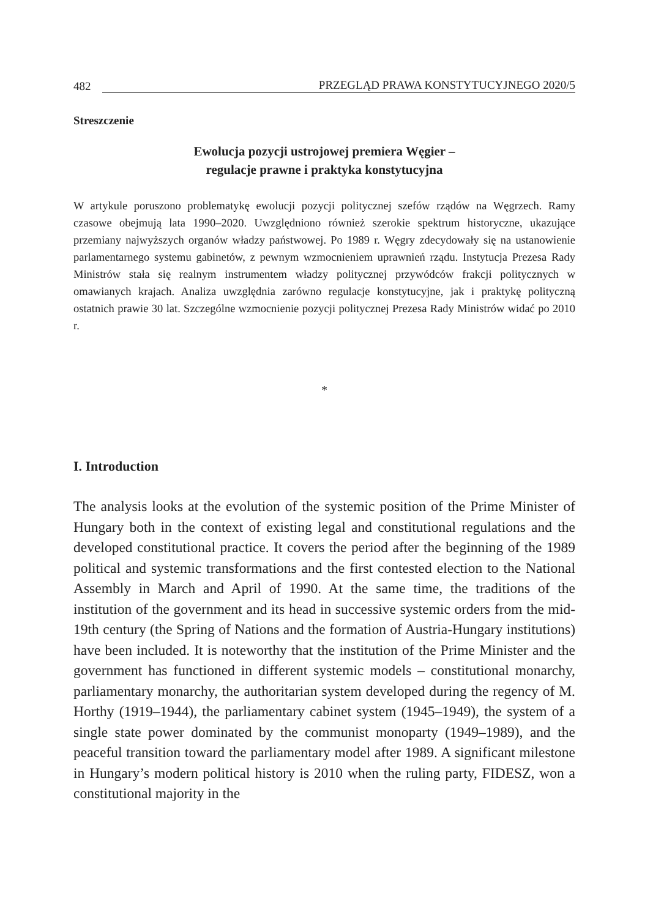482 PRZEGLĄD PRAWA KONSTYTUCYJNEGO 2020/5
Streszczenie
Ewolucja pozycji ustrojowej premiera Węgier –
regulacje prawne i praktyka konstytucyjna
W artykule poruszono problematykę ewolucji pozycji politycznej szefów rządów na Węgrzech. Ramy czasowe obejmują lata 1990–2020. Uwzględniono również szerokie spektrum historyczne, ukazujące przemiany najwyższych organów władzy państwowej. Po 1989 r. Węgry zdecydowały się na ustanowienie parlamentarnego systemu gabinetów, z pewnym wzmocnieniem uprawnień rządu. Instytucja Prezesa Rady Ministrów stała się realnym instrumentem władzy politycznej przywódców frakcji politycznych w omawianych krajach. Analiza uwzględnia zarówno regulacje konstytucyjne, jak i praktykę polityczną ostatnich prawie 30 lat. Szczególne wzmocnienie pozycji politycznej Prezesa Rady Ministrów widać po 2010 r.
*
I. Introduction
The analysis looks at the evolution of the systemic position of the Prime Minister of Hungary both in the context of existing legal and constitutional regulations and the developed constitutional practice. It covers the period after the beginning of the 1989 political and systemic transformations and the first contested election to the National Assembly in March and April of 1990. At the same time, the traditions of the institution of the government and its head in successive systemic orders from the mid-19th century (the Spring of Nations and the formation of Austria-Hungary institutions) have been included. It is noteworthy that the institution of the Prime Minister and the government has functioned in different systemic models – constitutional monarchy, parliamentary monarchy, the authoritarian system developed during the regency of M. Horthy (1919–1944), the parliamentary cabinet system (1945–1949), the system of a single state power dominated by the communist monoparty (1949–1989), and the peaceful transition toward the parliamentary model after 1989. A significant milestone in Hungary’s modern political history is 2010 when the ruling party, FIDESZ, won a constitutional majority in the